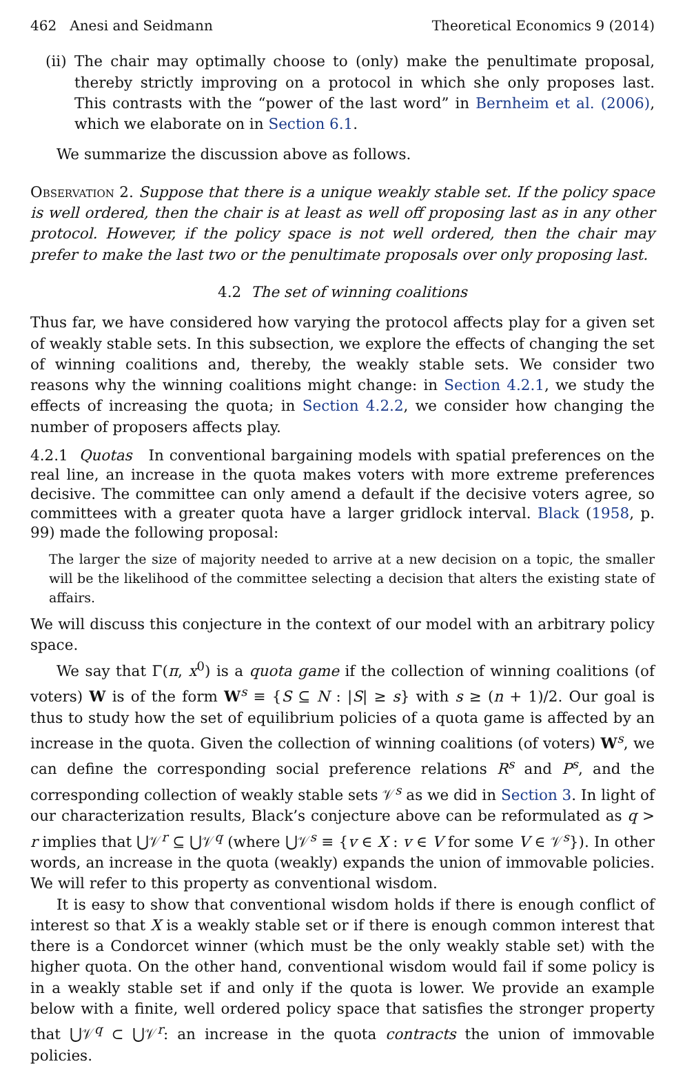462 Anesi and Seidmann Theoretical Economics 9 (2014)
(ii)
The chair may optimally choose to (only) make the penultimate proposal, thereby strictly improving on a protocol in which she only proposes last. This contrasts with the “power of the last word” in Bernheim et al. (2006), which we elaborate on in Section 6.1.
We summarize the discussion above as follows.
Observation 2. Suppose that there is a unique weakly stable set. If the policy space is well ordered, then the chair is at least as well off proposing last as in any other protocol. However, if the policy space is not well ordered, then the chair may prefer to make the last two or the penultimate proposals over only proposing last.
4.2 The set of winning coalitions
Thus far, we have considered how varying the protocol affects play for a given set of weakly stable sets. In this subsection, we explore the effects of changing the set of winning coalitions and, thereby, the weakly stable sets. We consider two reasons why the winning coalitions might change: in Section 4.2.1, we study the effects of increasing the quota; in Section 4.2.2, we consider how changing the number of proposers affects play.
4.2.1 Quotas In conventional bargaining models with spatial preferences on the real line, an increase in the quota makes voters with more extreme preferences decisive. The committee can only amend a default if the decisive voters agree, so committees with a greater quota have a larger gridlock interval. Black (1958, p. 99) made the following proposal:
The larger the size of majority needed to arrive at a new decision on a topic, the smaller will be the likelihood of the committee selecting a decision that alters the existing state of affairs.
We will discuss this conjecture in the context of our model with an arbitrary policy space.
We say that Γ(π, x<sup>0</sup>) is a quota game if the collection of winning coalitions (of voters) W is of the form W<sup>s</sup> ≡ {S ⊆ N : |S| ≥ s} with s ≥ (n + 1)/2. Our goal is thus to study how the set of equilibrium policies of a quota game is affected by an increase in the quota. Given the collection of winning coalitions (of voters) W<sup>s</sup>, we can define the corresponding social preference relations R<sup>s</sup> and P<sup>s</sup>, and the corresponding collection of weakly stable sets 𝒱<sup>s</sup> as we did in Section 3. In light of our characterization results, Black’s conjecture above can be reformulated as q > r implies that ⋃𝒱<sup>r</sup> ⊆ ⋃𝒱<sup>q</sup> (where ⋃𝒱<sup>s</sup> ≡ {v ∈ X : v ∈ V for some V ∈ 𝒱<sup>s</sup>}). In other words, an increase in the quota (weakly) expands the union of immovable policies. We will refer to this property as conventional wisdom.
It is easy to show that conventional wisdom holds if there is enough conflict of interest so that X is a weakly stable set or if there is enough common interest that there is a Condorcet winner (which must be the only weakly stable set) with the higher quota. On the other hand, conventional wisdom would fail if some policy is in a weakly stable set if and only if the quota is lower. We provide an example below with a finite, well ordered policy space that satisfies the stronger property that ⋃𝒱<sup>q</sup> ⊂ ⋃𝒱<sup>r</sup>: an increase in the quota contracts the union of immovable policies.